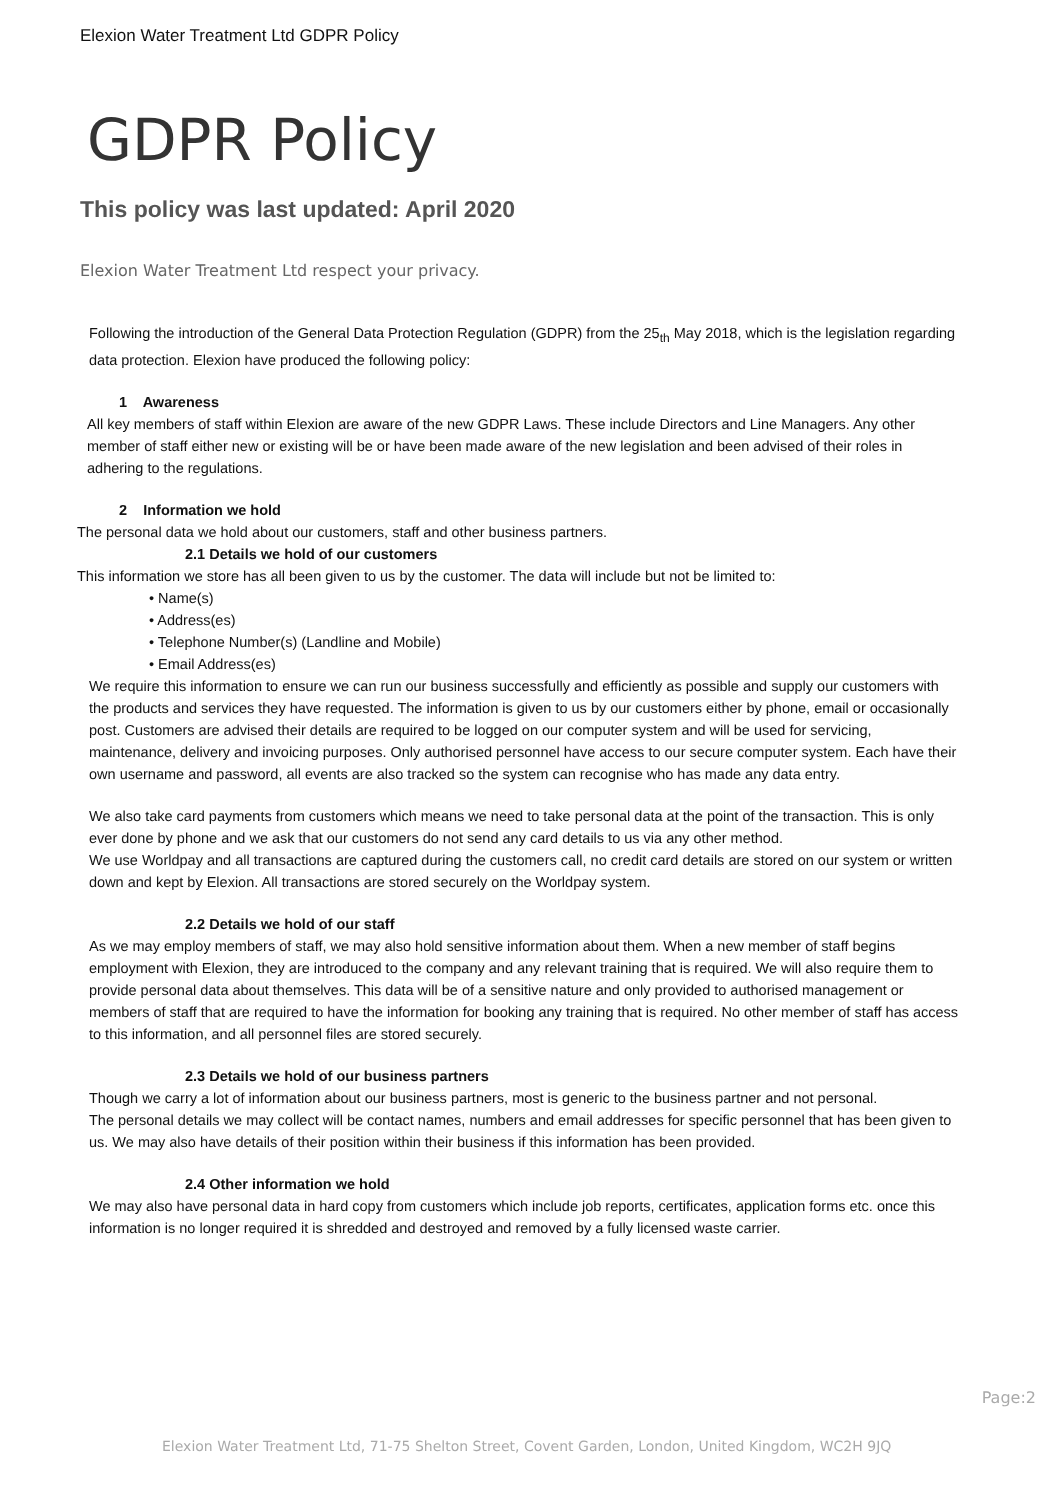Elexion Water Treatment Ltd GDPR Policy
GDPR Policy
This policy was last updated: April 2020
Elexion Water Treatment Ltd respect your privacy.
Following the introduction of the General Data Protection Regulation (GDPR) from the 25<sub>th</sub> May 2018, which is the legislation regarding data protection. Elexion have produced the following policy:
1 Awareness
All key members of staff within Elexion are aware of the new GDPR Laws. These include Directors and Line Managers. Any other member of staff either new or existing will be or have been made aware of the new legislation and been advised of their roles in adhering to the regulations.
2 Information we hold
The personal data we hold about our customers, staff and other business partners.
2.1 Details we hold of our customers
This information we store has all been given to us by the customer. The data will include but not be limited to:
• Name(s)
• Address(es)
• Telephone Number(s) (Landline and Mobile)
• Email Address(es)
We require this information to ensure we can run our business successfully and efficiently as possible and supply our customers with the products and services they have requested. The information is given to us by our customers either by phone, email or occasionally post. Customers are advised their details are required to be logged on our computer system and will be used for servicing, maintenance, delivery and invoicing purposes. Only authorised personnel have access to our secure computer system. Each have their own username and password, all events are also tracked so the system can recognise who has made any data entry.
We also take card payments from customers which means we need to take personal data at the point of the transaction. This is only ever done by phone and we ask that our customers do not send any card details to us via any other method.
We use Worldpay and all transactions are captured during the customers call, no credit card details are stored on our system or written down and kept by Elexion. All transactions are stored securely on the Worldpay system.
2.2 Details we hold of our staff
As we may employ members of staff, we may also hold sensitive information about them. When a new member of staff begins employment with Elexion, they are introduced to the company and any relevant training that is required. We will also require them to provide personal data about themselves. This data will be of a sensitive nature and only provided to authorised management or members of staff that are required to have the information for booking any training that is required. No other member of staff has access to this information, and all personnel files are stored securely.
2.3 Details we hold of our business partners
Though we carry a lot of information about our business partners, most is generic to the business partner and not personal.
The personal details we may collect will be contact names, numbers and email addresses for specific personnel that has been given to us. We may also have details of their position within their business if this information has been provided.
2.4 Other information we hold
We may also have personal data in hard copy from customers which include job reports, certificates, application forms etc. once this information is no longer required it is shredded and destroyed and removed by a fully licensed waste carrier.
Page:2
Elexion Water Treatment Ltd, 71-75 Shelton Street, Covent Garden, London, United Kingdom, WC2H 9JQ